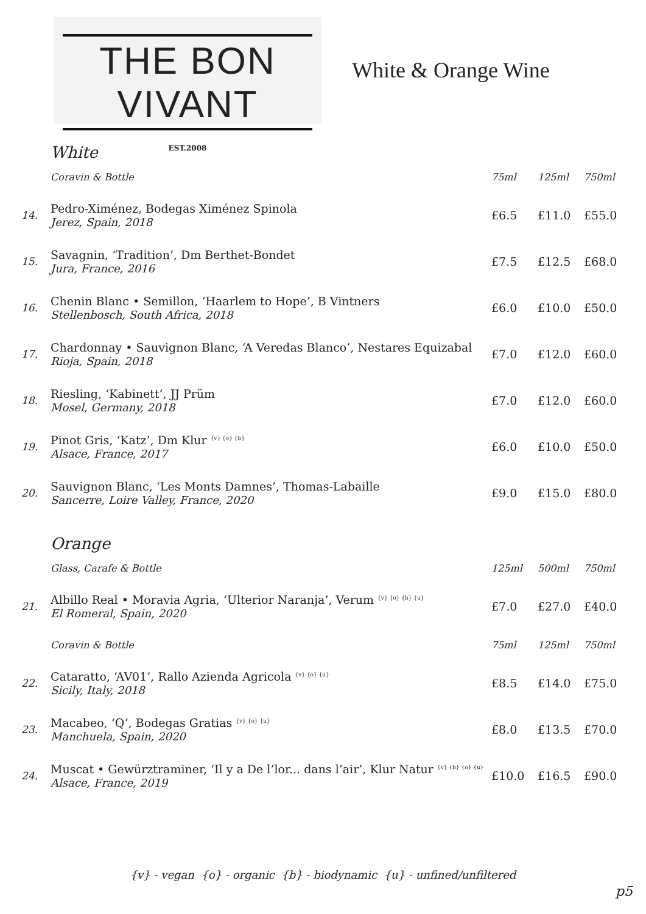THE BON VIVANT
EST.2008
White & Orange Wine
| | White | | | |
| | Coravin & Bottle | 75ml | 125ml | 750ml |
| 14. | Pedro-Ximénez, Bodegas Ximénez Spinola Jerez, Spain, 2018 | £6.5 | £11.0 | £55.0 |
| 15. | Savagnin, ‘Tradition’, Dm Berthet-Bondet Jura, France, 2016 | £7.5 | £12.5 | £68.0 |
| 16. | Chenin Blanc • Semillon, ‘Haarlem to Hope’, B Vintners Stellenbosch, South Africa, 2018 | £6.0 | £10.0 | £50.0 |
| 17. | Chardonnay • Sauvignon Blanc, ‘A Veredas Blanco’, Nestares Equizabal Rioja, Spain, 2018 | £7.0 | £12.0 | £60.0 |
| 18. | Riesling, ‘Kabinett’, JJ Prüm Mosel, Germany, 2018 | £7.0 | £12.0 | £60.0 |
| 19. | Pinot Gris, ‘Katz’, Dm Klur <sup>{v} {o} {b}</sup> Alsace, France, 2017 | £6.0 | £10.0 | £50.0 |
| 20. | Sauvignon Blanc, ‘Les Monts Damnes’, Thomas-Labaille Sancerre, Loire Valley, France, 2020 | £9.0 | £15.0 | £80.0 |
| | Orange | | | |
| | Glass, Carafe & Bottle | 125ml | 500ml | 750ml |
| 21. | Albillo Real • Moravia Agria, ‘Ulterior Naranja’, Verum <sup>{v} {o} {b} {u}</sup> El Romeral, Spain, 2020 | £7.0 | £27.0 | £40.0 |
| | Coravin & Bottle | 75ml | 125ml | 750ml |
| 22. | Cataratto, ‘AV01’, Rallo Azienda Agricola <sup>{v} {o} {u}</sup> Sicily, Italy, 2018 | £8.5 | £14.0 | £75.0 |
| 23. | Macabeo, ‘Q’, Bodegas Gratias <sup>{v} {o} {u}</sup> Manchuela, Spain, 2020 | £8.0 | £13.5 | £70.0 |
| 24. | Muscat • Gewürztraminer, ‘Il y a De l’lor... dans l’air’, Klur Natur <sup>{v} {b} {o} {u}</sup> Alsace, France, 2019 | £10.0 | £16.5 | £90.0 |
{v} - vegan {o} - organic {b} - biodynamic {u} - unfined/unfiltered
p5